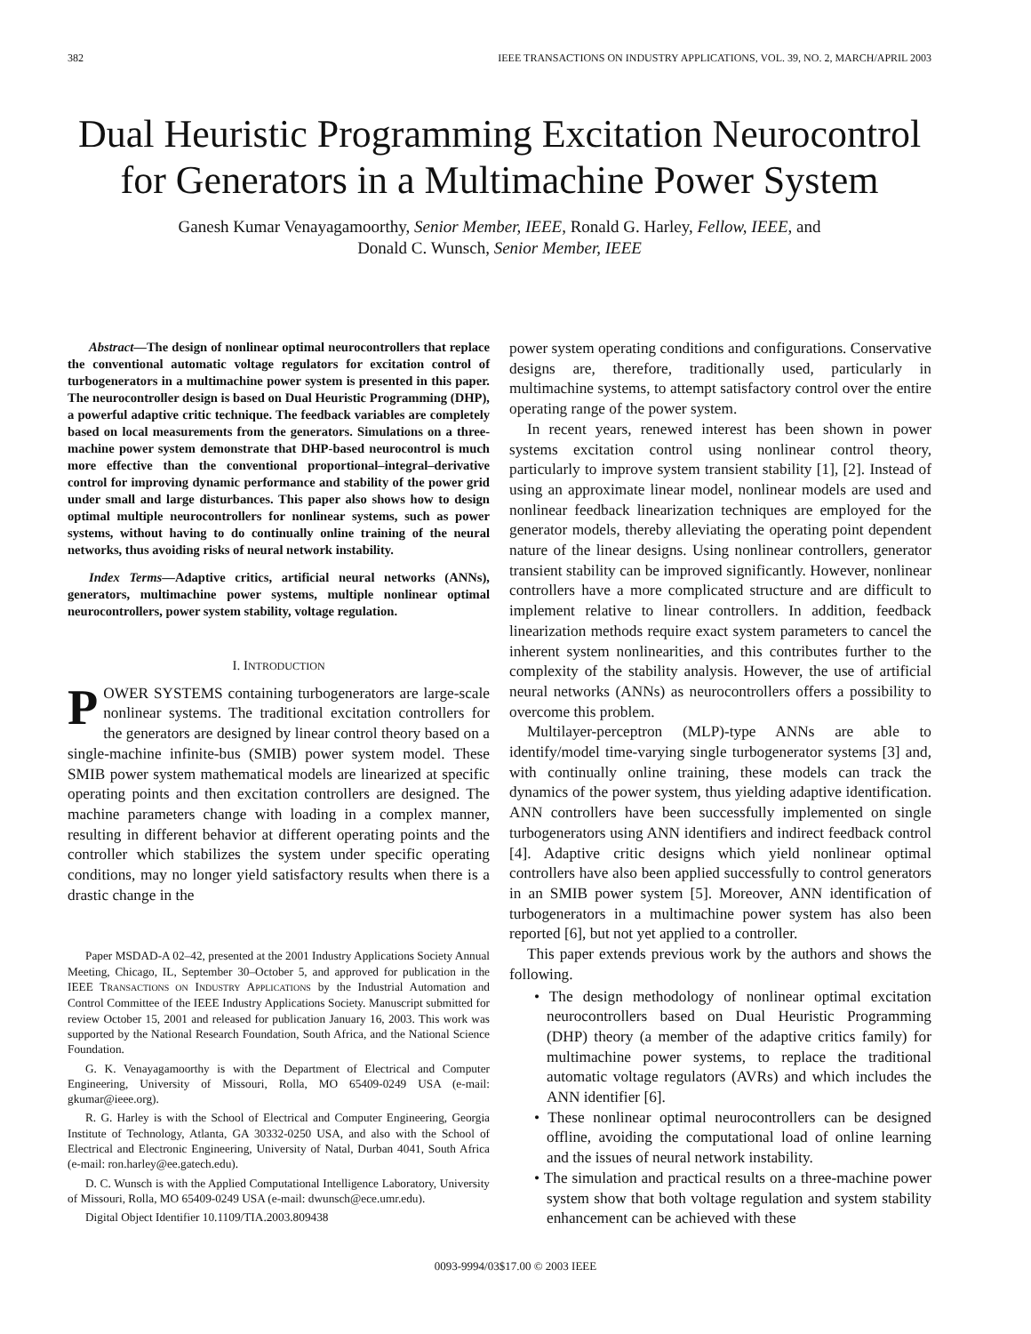382 IEEE TRANSACTIONS ON INDUSTRY APPLICATIONS, VOL. 39, NO. 2, MARCH/APRIL 2003
Dual Heuristic Programming Excitation Neurocontrol for Generators in a Multimachine Power System
Ganesh Kumar Venayagamoorthy, Senior Member, IEEE, Ronald G. Harley, Fellow, IEEE, and
Donald C. Wunsch, Senior Member, IEEE
Abstract—The design of nonlinear optimal neurocontrollers that replace the conventional automatic voltage regulators for excitation control of turbogenerators in a multimachine power system is presented in this paper. The neurocontroller design is based on Dual Heuristic Programming (DHP), a powerful adaptive critic technique. The feedback variables are completely based on local measurements from the generators. Simulations on a three-machine power system demonstrate that DHP-based neurocontrol is much more effective than the conventional proportional–integral–derivative control for improving dynamic performance and stability of the power grid under small and large disturbances. This paper also shows how to design optimal multiple neurocontrollers for nonlinear systems, such as power systems, without having to do continually online training of the neural networks, thus avoiding risks of neural network instability.
Index Terms—Adaptive critics, artificial neural networks (ANNs), generators, multimachine power systems, multiple nonlinear optimal neurocontrollers, power system stability, voltage regulation.
I. INTRODUCTION
POWER SYSTEMS containing turbogenerators are large-scale nonlinear systems. The traditional excitation controllers for the generators are designed by linear control theory based on a single-machine infinite-bus (SMIB) power system model. These SMIB power system mathematical models are linearized at specific operating points and then excitation controllers are designed. The machine parameters change with loading in a complex manner, resulting in different behavior at different operating points and the controller which stabilizes the system under specific operating conditions, may no longer yield satisfactory results when there is a drastic change in the
Paper MSDAD-A 02–42, presented at the 2001 Industry Applications Society Annual Meeting, Chicago, IL, September 30–October 5, and approved for publication in the IEEE TRANSACTIONS ON INDUSTRY APPLICATIONS by the Industrial Automation and Control Committee of the IEEE Industry Applications Society. Manuscript submitted for review October 15, 2001 and released for publication January 16, 2003. This work was supported by the National Research Foundation, South Africa, and the National Science Foundation.
G. K. Venayagamoorthy is with the Department of Electrical and Computer Engineering, University of Missouri, Rolla, MO 65409-0249 USA (e-mail: gkumar@ieee.org).
R. G. Harley is with the School of Electrical and Computer Engineering, Georgia Institute of Technology, Atlanta, GA 30332-0250 USA, and also with the School of Electrical and Electronic Engineering, University of Natal, Durban 4041, South Africa (e-mail: ron.harley@ee.gatech.edu).
D. C. Wunsch is with the Applied Computational Intelligence Laboratory, University of Missouri, Rolla, MO 65409-0249 USA (e-mail: dwunsch@ece.umr.edu).
Digital Object Identifier 10.1109/TIA.2003.809438
power system operating conditions and configurations. Conservative designs are, therefore, traditionally used, particularly in multimachine systems, to attempt satisfactory control over the entire operating range of the power system.
In recent years, renewed interest has been shown in power systems excitation control using nonlinear control theory, particularly to improve system transient stability [1], [2]. Instead of using an approximate linear model, nonlinear models are used and nonlinear feedback linearization techniques are employed for the generator models, thereby alleviating the operating point dependent nature of the linear designs. Using nonlinear controllers, generator transient stability can be improved significantly. However, nonlinear controllers have a more complicated structure and are difficult to implement relative to linear controllers. In addition, feedback linearization methods require exact system parameters to cancel the inherent system nonlinearities, and this contributes further to the complexity of the stability analysis. However, the use of artificial neural networks (ANNs) as neurocontrollers offers a possibility to overcome this problem.
Multilayer-perceptron (MLP)-type ANNs are able to identify/model time-varying single turbogenerator systems [3] and, with continually online training, these models can track the dynamics of the power system, thus yielding adaptive identification. ANN controllers have been successfully implemented on single turbogenerators using ANN identifiers and indirect feedback control [4]. Adaptive critic designs which yield nonlinear optimal controllers have also been applied successfully to control generators in an SMIB power system [5]. Moreover, ANN identification of turbogenerators in a multimachine power system has also been reported [6], but not yet applied to a controller.
This paper extends previous work by the authors and shows the following.
• The design methodology of nonlinear optimal excitation neurocontrollers based on Dual Heuristic Programming (DHP) theory (a member of the adaptive critics family) for multimachine power systems, to replace the traditional automatic voltage regulators (AVRs) and which includes the ANN identifier [6].
• These nonlinear optimal neurocontrollers can be designed offline, avoiding the computational load of online learning and the issues of neural network instability.
• The simulation and practical results on a three-machine power system show that both voltage regulation and system stability enhancement can be achieved with these
0093-9994/03$17.00 © 2003 IEEE